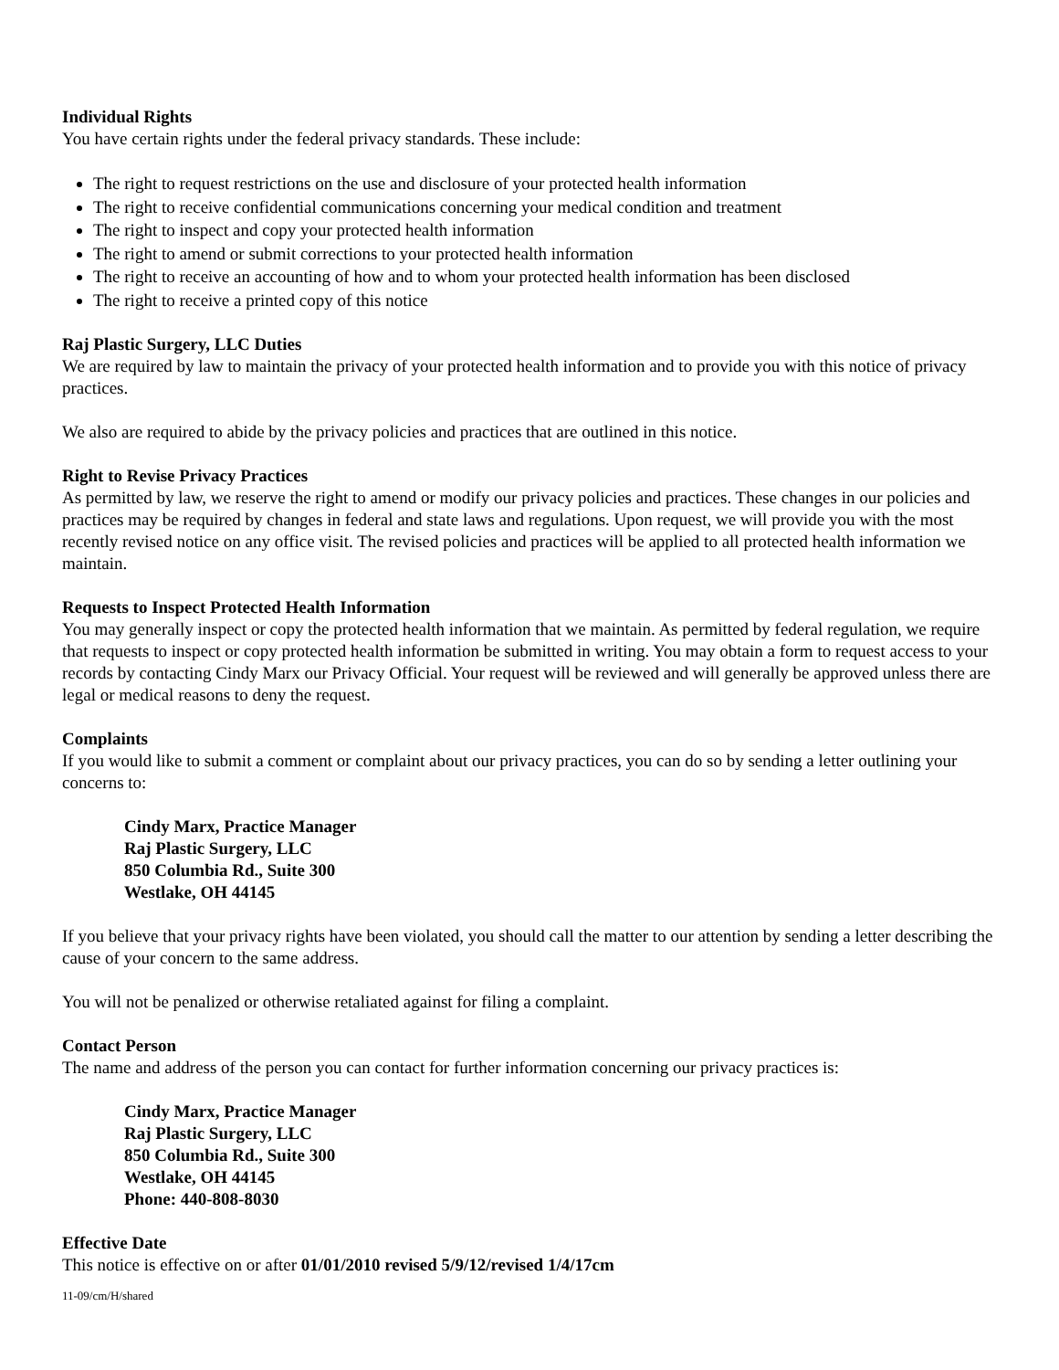Individual Rights
You have certain rights under the federal privacy standards. These include:
The right to request restrictions on the use and disclosure of your protected health information
The right to receive confidential communications concerning your medical condition and treatment
The right to inspect and copy your protected health information
The right to amend or submit corrections to your protected health information
The right to receive an accounting of how and to whom your protected health information has been disclosed
The right to receive a printed copy of this notice
Raj Plastic Surgery, LLC Duties
We are required by law to maintain the privacy of your protected health information and to provide you with this notice of privacy practices.
We also are required to abide by the privacy policies and practices that are outlined in this notice.
Right to Revise Privacy Practices
As permitted by law, we reserve the right to amend or modify our privacy policies and practices. These changes in our policies and practices may be required by changes in federal and state laws and regulations. Upon request, we will provide you with the most recently revised notice on any office visit. The revised policies and practices will be applied to all protected health information we maintain.
Requests to Inspect Protected Health Information
You may generally inspect or copy the protected health information that we maintain. As permitted by federal regulation, we require that requests to inspect or copy protected health information be submitted in writing. You may obtain a form to request access to your records by contacting Cindy Marx our Privacy Official. Your request will be reviewed and will generally be approved unless there are legal or medical reasons to deny the request.
Complaints
If you would like to submit a comment or complaint about our privacy practices, you can do so by sending a letter outlining your concerns to:
Cindy Marx, Practice Manager
Raj Plastic Surgery, LLC
850 Columbia Rd., Suite 300
Westlake, OH 44145
If you believe that your privacy rights have been violated, you should call the matter to our attention by sending a letter describing the cause of your concern to the same address.
You will not be penalized or otherwise retaliated against for filing a complaint.
Contact Person
The name and address of the person you can contact for further information concerning our privacy practices is:
Cindy Marx, Practice Manager
Raj Plastic Surgery, LLC
850 Columbia Rd., Suite 300
Westlake, OH 44145
Phone: 440-808-8030
Effective Date
This notice is effective on or after 01/01/2010 revised 5/9/12/revised 1/4/17cm
11-09/cm/H/shared